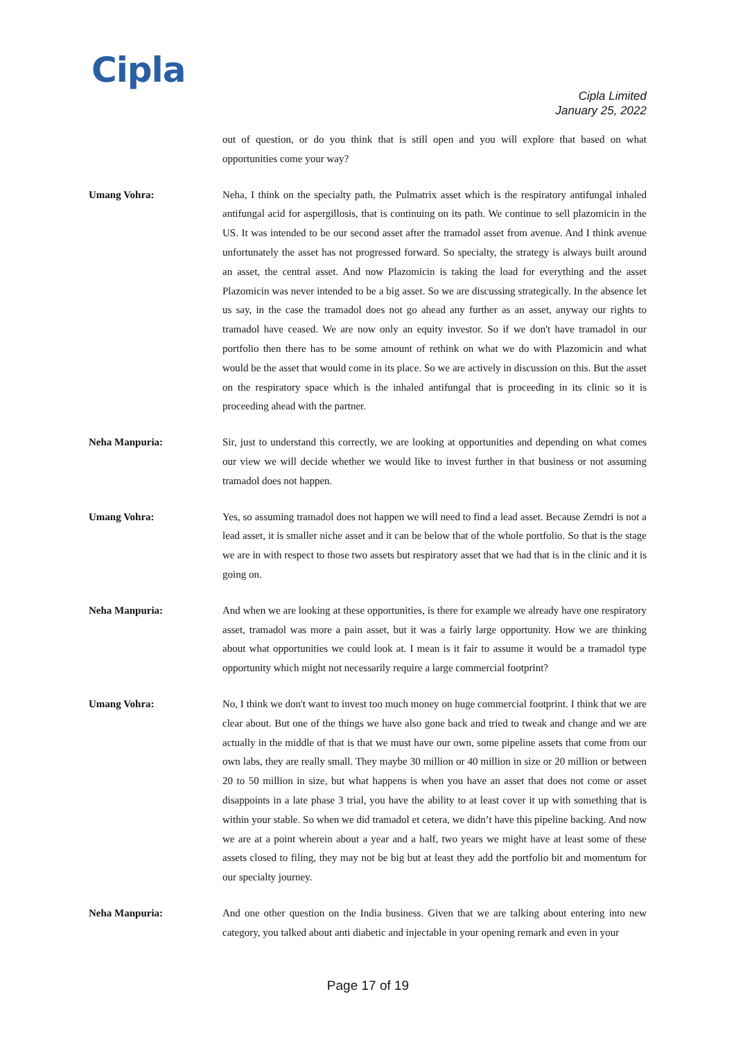Cipla
Cipla Limited
January 25, 2022
out of question, or do you think that is still open and you will explore that based on what opportunities come your way?
Umang Vohra: Neha, I think on the specialty path, the Pulmatrix asset which is the respiratory antifungal inhaled antifungal acid for aspergillosis, that is continuing on its path. We continue to sell plazomicin in the US. It was intended to be our second asset after the tramadol asset from avenue. And I think avenue unfortunately the asset has not progressed forward. So specialty, the strategy is always built around an asset, the central asset. And now Plazomicin is taking the load for everything and the asset Plazomicin was never intended to be a big asset. So we are discussing strategically. In the absence let us say, in the case the tramadol does not go ahead any further as an asset, anyway our rights to tramadol have ceased. We are now only an equity investor. So if we don't have tramadol in our portfolio then there has to be some amount of rethink on what we do with Plazomicin and what would be the asset that would come in its place. So we are actively in discussion on this. But the asset on the respiratory space which is the inhaled antifungal that is proceeding in its clinic so it is proceeding ahead with the partner.
Neha Manpuria: Sir, just to understand this correctly, we are looking at opportunities and depending on what comes our view we will decide whether we would like to invest further in that business or not assuming tramadol does not happen.
Umang Vohra: Yes, so assuming tramadol does not happen we will need to find a lead asset. Because Zemdri is not a lead asset, it is smaller niche asset and it can be below that of the whole portfolio. So that is the stage we are in with respect to those two assets but respiratory asset that we had that is in the clinic and it is going on.
Neha Manpuria: And when we are looking at these opportunities, is there for example we already have one respiratory asset, tramadol was more a pain asset, but it was a fairly large opportunity. How we are thinking about what opportunities we could look at. I mean is it fair to assume it would be a tramadol type opportunity which might not necessarily require a large commercial footprint?
Umang Vohra: No, I think we don't want to invest too much money on huge commercial footprint. I think that we are clear about. But one of the things we have also gone back and tried to tweak and change and we are actually in the middle of that is that we must have our own, some pipeline assets that come from our own labs, they are really small. They maybe 30 million or 40 million in size or 20 million or between 20 to 50 million in size, but what happens is when you have an asset that does not come or asset disappoints in a late phase 3 trial, you have the ability to at least cover it up with something that is within your stable. So when we did tramadol et cetera, we didn’t have this pipeline backing. And now we are at a point wherein about a year and a half, two years we might have at least some of these assets closed to filing, they may not be big but at least they add the portfolio bit and momentum for our specialty journey.
Neha Manpuria: And one other question on the India business. Given that we are talking about entering into new category, you talked about anti diabetic and injectable in your opening remark and even in your
Page 17 of 19